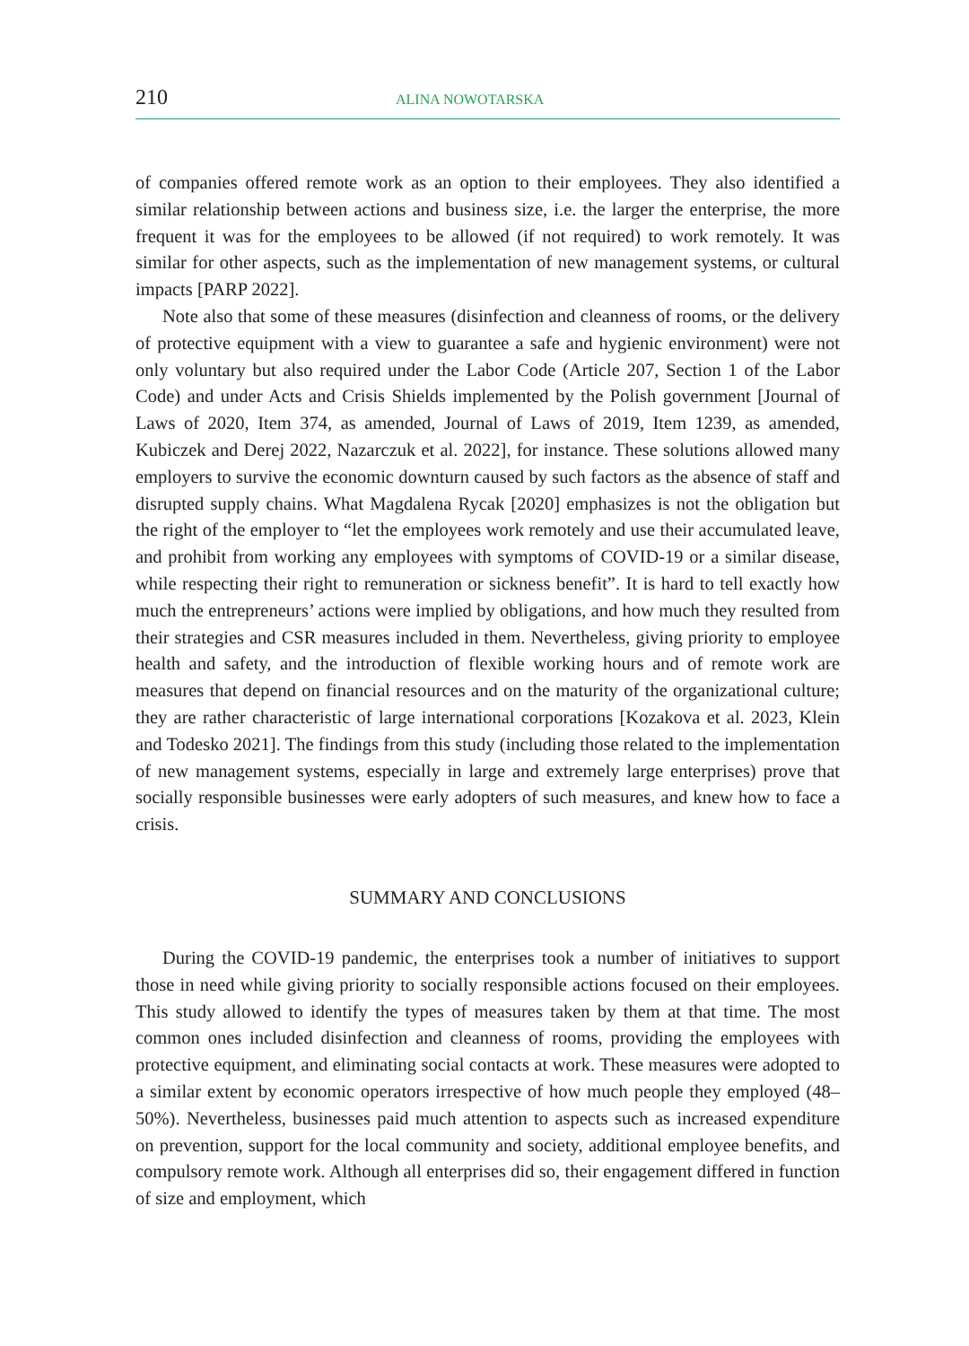210 ALINA NOWOTARSKA
of companies offered remote work as an option to their employees. They also identified a similar relationship between actions and business size, i.e. the larger the enterprise, the more frequent it was for the employees to be allowed (if not required) to work remotely. It was similar for other aspects, such as the implementation of new management systems, or cultural impacts [PARP 2022].
Note also that some of these measures (disinfection and cleanness of rooms, or the delivery of protective equipment with a view to guarantee a safe and hygienic environment) were not only voluntary but also required under the Labor Code (Article 207, Section 1 of the Labor Code) and under Acts and Crisis Shields implemented by the Polish government [Journal of Laws of 2020, Item 374, as amended, Journal of Laws of 2019, Item 1239, as amended, Kubiczek and Derej 2022, Nazarczuk et al. 2022], for instance. These solutions allowed many employers to survive the economic downturn caused by such factors as the absence of staff and disrupted supply chains. What Magdalena Rycak [2020] emphasizes is not the obligation but the right of the employer to “let the employees work remotely and use their accumulated leave, and prohibit from working any employees with symptoms of COVID-19 or a similar disease, while respecting their right to remuneration or sickness benefit”. It is hard to tell exactly how much the entrepreneurs’ actions were implied by obligations, and how much they resulted from their strategies and CSR measures included in them. Nevertheless, giving priority to employee health and safety, and the introduction of flexible working hours and of remote work are measures that depend on financial resources and on the maturity of the organizational culture; they are rather characteristic of large international corporations [Kozakova et al. 2023, Klein and Todesko 2021]. The findings from this study (including those related to the implementation of new management systems, especially in large and extremely large enterprises) prove that socially responsible businesses were early adopters of such measures, and knew how to face a crisis.
SUMMARY AND CONCLUSIONS
During the COVID-19 pandemic, the enterprises took a number of initiatives to support those in need while giving priority to socially responsible actions focused on their employees. This study allowed to identify the types of measures taken by them at that time. The most common ones included disinfection and cleanness of rooms, providing the employees with protective equipment, and eliminating social contacts at work. These measures were adopted to a similar extent by economic operators irrespective of how much people they employed (48–50%). Nevertheless, businesses paid much attention to aspects such as increased expenditure on prevention, support for the local community and society, additional employee benefits, and compulsory remote work. Although all enterprises did so, their engagement differed in function of size and employment, which